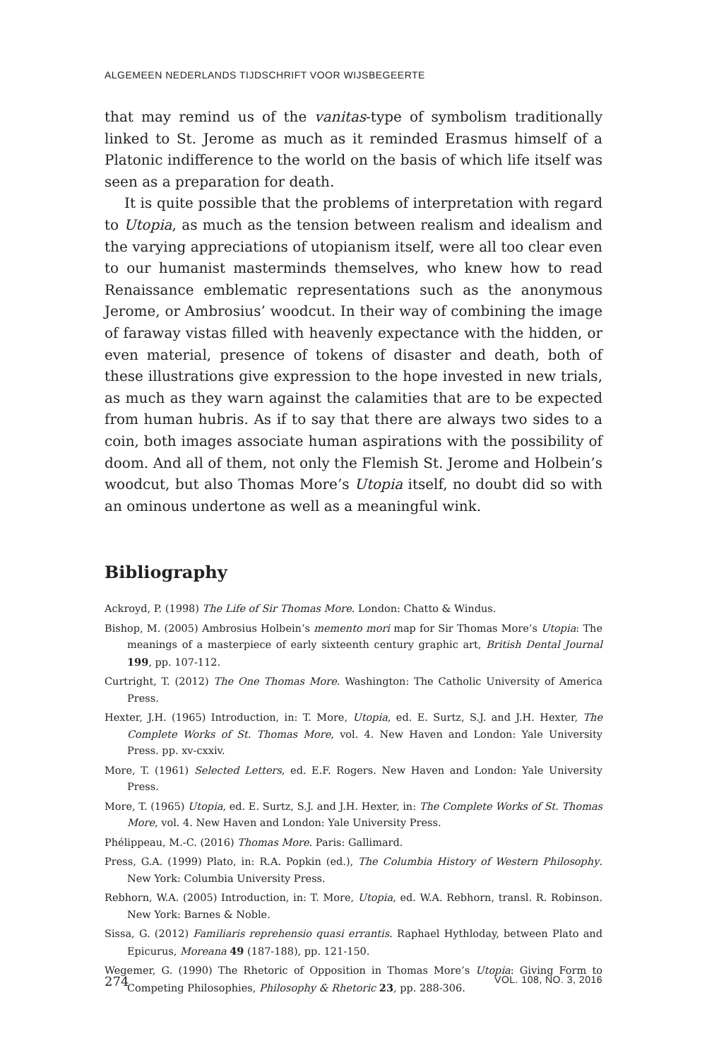ALGEMEEN NEDERLANDS TIJDSCHRIFT VOOR WIJSBEGEERTE
that may remind us of the vanitas-type of symbolism traditionally linked to St. Jerome as much as it reminded Erasmus himself of a Platonic indifference to the world on the basis of which life itself was seen as a preparation for death.
It is quite possible that the problems of interpretation with regard to Utopia, as much as the tension between realism and idealism and the varying appreciations of utopianism itself, were all too clear even to our humanist masterminds themselves, who knew how to read Renaissance emblematic representations such as the anonymous Jerome, or Ambrosius’ woodcut. In their way of combining the image of faraway vistas filled with heavenly expectance with the hidden, or even material, presence of tokens of disaster and death, both of these illustrations give expression to the hope invested in new trials, as much as they warn against the calamities that are to be expected from human hubris. As if to say that there are always two sides to a coin, both images associate human aspirations with the possibility of doom. And all of them, not only the Flemish St. Jerome and Holbein’s woodcut, but also Thomas More’s Utopia itself, no doubt did so with an ominous undertone as well as a meaningful wink.
Bibliography
Ackroyd, P. (1998) The Life of Sir Thomas More. London: Chatto & Windus.
Bishop, M. (2005) Ambrosius Holbein’s memento mori map for Sir Thomas More’s Utopia: The meanings of a masterpiece of early sixteenth century graphic art, British Dental Journal 199, pp. 107-112.
Curtright, T. (2012) The One Thomas More. Washington: The Catholic University of America Press.
Hexter, J.H. (1965) Introduction, in: T. More, Utopia, ed. E. Surtz, S.J. and J.H. Hexter, The Complete Works of St. Thomas More, vol. 4. New Haven and London: Yale University Press. pp. xv-cxxiv.
More, T. (1961) Selected Letters, ed. E.F. Rogers. New Haven and London: Yale University Press.
More, T. (1965) Utopia, ed. E. Surtz, S.J. and J.H. Hexter, in: The Complete Works of St. Thomas More, vol. 4. New Haven and London: Yale University Press.
Phélippeau, M.-C. (2016) Thomas More. Paris: Gallimard.
Press, G.A. (1999) Plato, in: R.A. Popkin (ed.), The Columbia History of Western Philosophy. New York: Columbia University Press.
Rebhorn, W.A. (2005) Introduction, in: T. More, Utopia, ed. W.A. Rebhorn, transl. R. Robinson. New York: Barnes & Noble.
Sissa, G. (2012) Familiaris reprehensio quasi errantis. Raphael Hythloday, between Plato and Epicurus, Moreana 49 (187-188), pp. 121-150.
Wegemer, G. (1990) The Rhetoric of Opposition in Thomas More’s Utopia: Giving Form to Competing Philosophies, Philosophy & Rhetoric 23, pp. 288-306.
274 VOL. 108, NO. 3, 2016